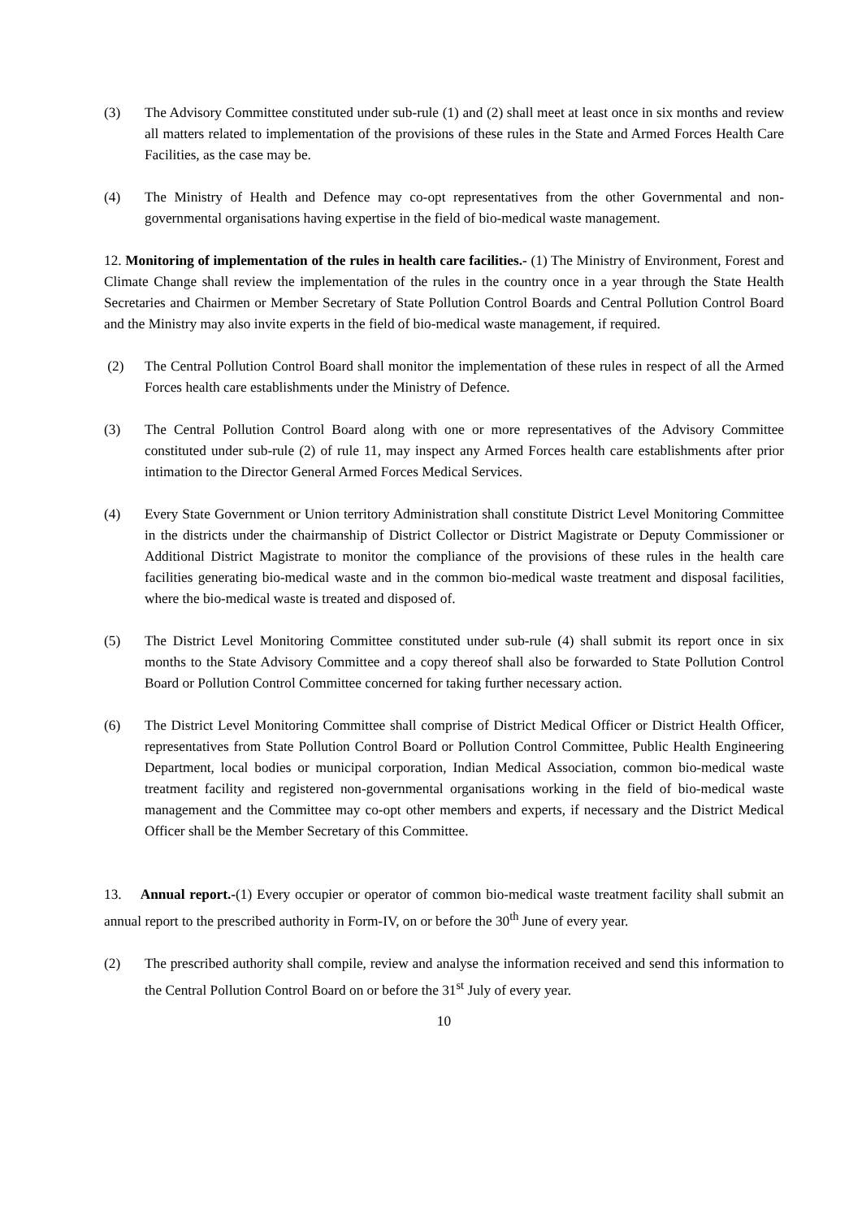(3) The Advisory Committee constituted under sub-rule (1) and (2) shall meet at least once in six months and review all matters related to implementation of the provisions of these rules in the State and Armed Forces Health Care Facilities, as the case may be.
(4) The Ministry of Health and Defence may co-opt representatives from the other Governmental and non-governmental organisations having expertise in the field of bio-medical waste management.
12. Monitoring of implementation of the rules in health care facilities.- (1) The Ministry of Environment, Forest and Climate Change shall review the implementation of the rules in the country once in a year through the State Health Secretaries and Chairmen or Member Secretary of State Pollution Control Boards and Central Pollution Control Board and the Ministry may also invite experts in the field of bio-medical waste management, if required.
(2) The Central Pollution Control Board shall monitor the implementation of these rules in respect of all the Armed Forces health care establishments under the Ministry of Defence.
(3) The Central Pollution Control Board along with one or more representatives of the Advisory Committee constituted under sub-rule (2) of rule 11, may inspect any Armed Forces health care establishments after prior intimation to the Director General Armed Forces Medical Services.
(4) Every State Government or Union territory Administration shall constitute District Level Monitoring Committee in the districts under the chairmanship of District Collector or District Magistrate or Deputy Commissioner or Additional District Magistrate to monitor the compliance of the provisions of these rules in the health care facilities generating bio-medical waste and in the common bio-medical waste treatment and disposal facilities, where the bio-medical waste is treated and disposed of.
(5) The District Level Monitoring Committee constituted under sub-rule (4) shall submit its report once in six months to the State Advisory Committee and a copy thereof shall also be forwarded to State Pollution Control Board or Pollution Control Committee concerned for taking further necessary action.
(6) The District Level Monitoring Committee shall comprise of District Medical Officer or District Health Officer, representatives from State Pollution Control Board or Pollution Control Committee, Public Health Engineering Department, local bodies or municipal corporation, Indian Medical Association, common bio-medical waste treatment facility and registered non-governmental organisations working in the field of bio-medical waste management and the Committee may co-opt other members and experts, if necessary and the District Medical Officer shall be the Member Secretary of this Committee.
13. Annual report.-(1) Every occupier or operator of common bio-medical waste treatment facility shall submit an annual report to the prescribed authority in Form-IV, on or before the 30<sup>th</sup> June of every year.
(2) The prescribed authority shall compile, review and analyse the information received and send this information to the Central Pollution Control Board on or before the 31<sup>st</sup> July of every year.
10